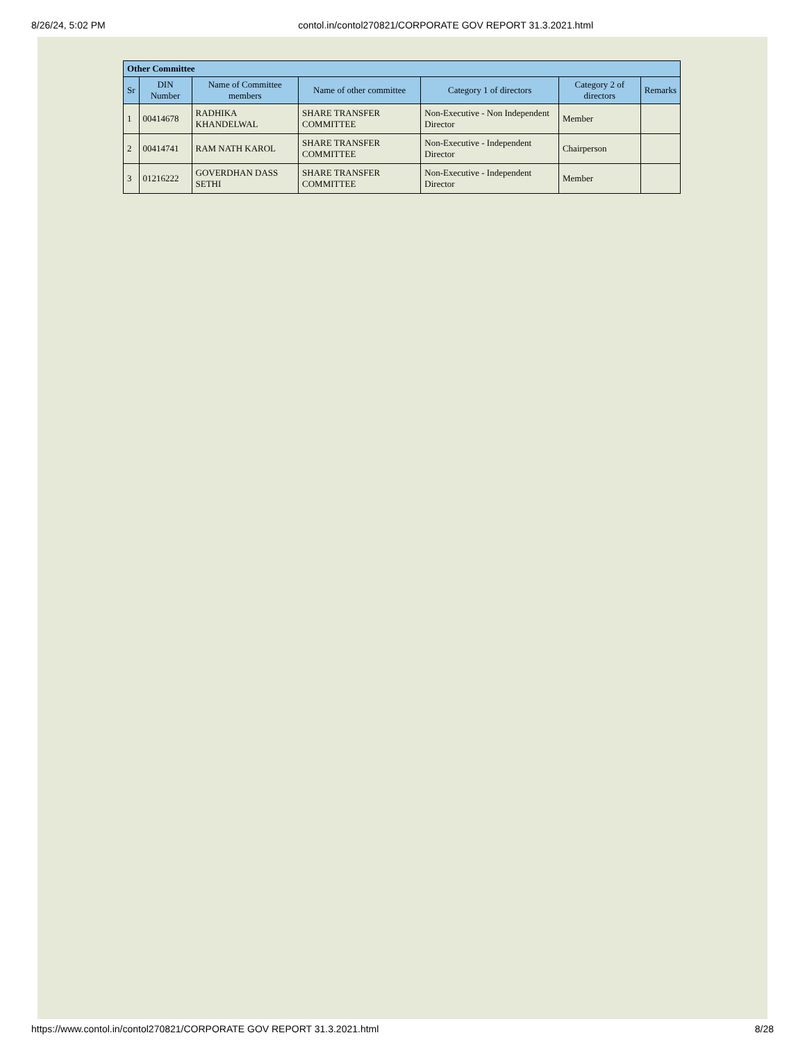8/26/24, 5:02 PM contol.in/contol270821/CORPORATE GOV REPORT 31.3.2021.html
| Other Committee | | | | | | |
| --- | --- | --- | --- | --- | --- | --- |
| Sr | DIN Number | Name of Committee members | Name of other committee | Category 1 of directors | Category 2 of directors | Remarks |
| 1 | 00414678 | RADHIKA KHANDELWAL | SHARE TRANSFER COMMITTEE | Non-Executive - Non Independent Director | Member | |
| 2 | 00414741 | RAM NATH KAROL | SHARE TRANSFER COMMITTEE | Non-Executive - Independent Director | Chairperson | |
| 3 | 01216222 | GOVERDHAN DASS SETHI | SHARE TRANSFER COMMITTEE | Non-Executive - Independent Director | Member | |
https://www.contol.in/contol270821/CORPORATE GOV REPORT 31.3.2021.html 8/28